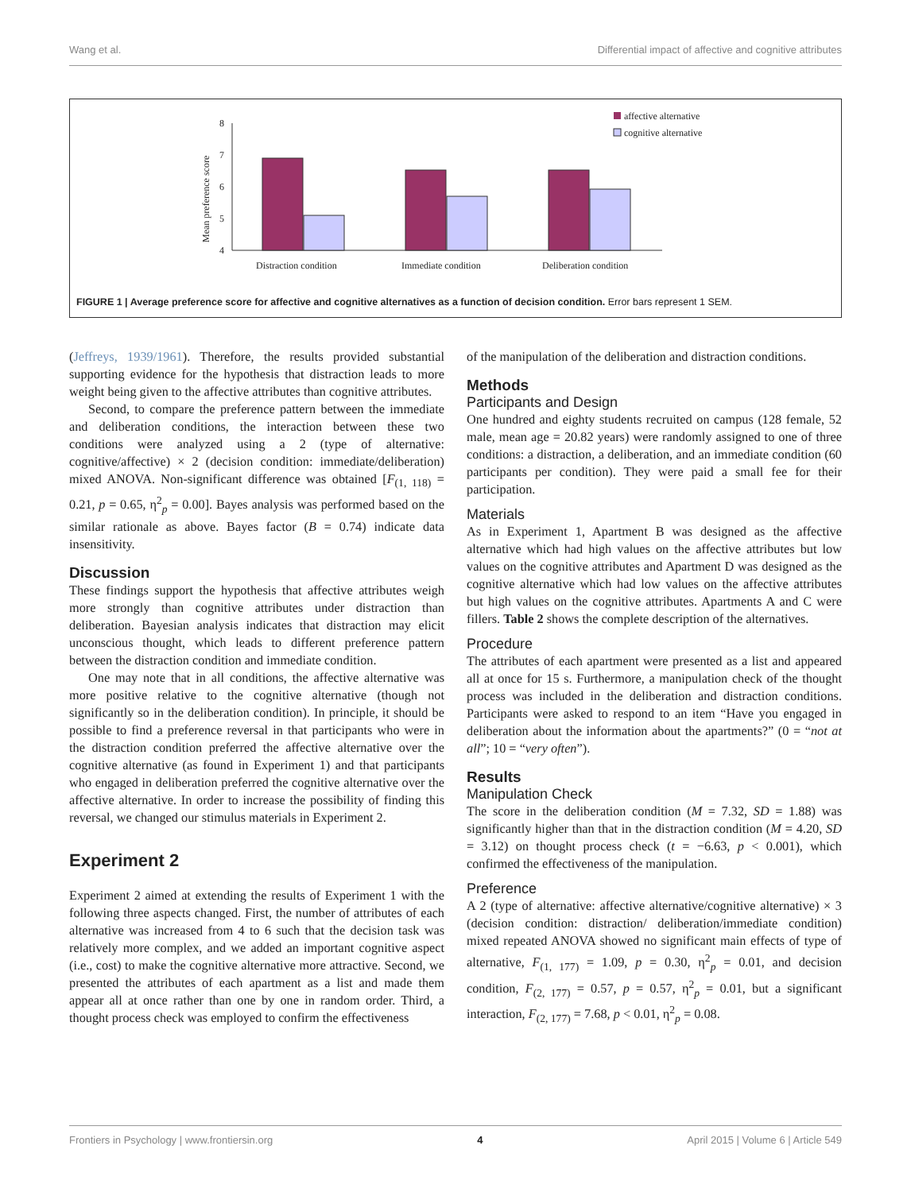Wang et al. Differential impact of affective and cognitive attributes
Mean preference score
8
7
6
5
4
Distraction condition
Immediate condition
Deliberation condition
affective alternative
cognitive alternative
FIGURE 1 | Average preference score for affective and cognitive alternatives as a function of decision condition. Error bars represent 1 SEM.
(Jeffreys, 1939/1961). Therefore, the results provided substantial supporting evidence for the hypothesis that distraction leads to more weight being given to the affective attributes than cognitive attributes.
Second, to compare the preference pattern between the immediate and deliberation conditions, the interaction between these two conditions were analyzed using a 2 (type of alternative: cognitive/affective) × 2 (decision condition: immediate/deliberation) mixed ANOVA. Non-significant difference was obtained [F<sub>(1, 118)</sub> = 0.21, p = 0.65, η<sup>2</sup><sub>p</sub> = 0.00]. Bayes analysis was performed based on the similar rationale as above. Bayes factor (B = 0.74) indicate data insensitivity.
Discussion
These findings support the hypothesis that affective attributes weigh more strongly than cognitive attributes under distraction than deliberation. Bayesian analysis indicates that distraction may elicit unconscious thought, which leads to different preference pattern between the distraction condition and immediate condition.
One may note that in all conditions, the affective alternative was more positive relative to the cognitive alternative (though not significantly so in the deliberation condition). In principle, it should be possible to find a preference reversal in that participants who were in the distraction condition preferred the affective alternative over the cognitive alternative (as found in Experiment 1) and that participants who engaged in deliberation preferred the cognitive alternative over the affective alternative. In order to increase the possibility of finding this reversal, we changed our stimulus materials in Experiment 2.
Experiment 2
Experiment 2 aimed at extending the results of Experiment 1 with the following three aspects changed. First, the number of attributes of each alternative was increased from 4 to 6 such that the decision task was relatively more complex, and we added an important cognitive aspect (i.e., cost) to make the cognitive alternative more attractive. Second, we presented the attributes of each apartment as a list and made them appear all at once rather than one by one in random order. Third, a thought process check was employed to confirm the effectiveness
of the manipulation of the deliberation and distraction conditions.
Methods
Participants and Design
One hundred and eighty students recruited on campus (128 female, 52 male, mean age = 20.82 years) were randomly assigned to one of three conditions: a distraction, a deliberation, and an immediate condition (60 participants per condition). They were paid a small fee for their participation.
Materials
As in Experiment 1, Apartment B was designed as the affective alternative which had high values on the affective attributes but low values on the cognitive attributes and Apartment D was designed as the cognitive alternative which had low values on the affective attributes but high values on the cognitive attributes. Apartments A and C were fillers. Table 2 shows the complete description of the alternatives.
Procedure
The attributes of each apartment were presented as a list and appeared all at once for 15 s. Furthermore, a manipulation check of the thought process was included in the deliberation and distraction conditions. Participants were asked to respond to an item “Have you engaged in deliberation about the information about the apartments?” (0 = “not at all”; 10 = “very often”).
Results
Manipulation Check
The score in the deliberation condition (M = 7.32, SD = 1.88) was significantly higher than that in the distraction condition (M = 4.20, SD = 3.12) on thought process check (t = −6.63, p < 0.001), which confirmed the effectiveness of the manipulation.
Preference
A 2 (type of alternative: affective alternative/cognitive alternative) × 3 (decision condition: distraction/ deliberation/immediate condition) mixed repeated ANOVA showed no significant main effects of type of alternative, F<sub>(1, 177)</sub> = 1.09, p = 0.30, η<sup>2</sup><sub>p</sub> = 0.01, and decision condition, F<sub>(2, 177)</sub> = 0.57, p = 0.57, η<sup>2</sup><sub>p</sub> = 0.01, but a significant interaction, F<sub>(2, 177)</sub> = 7.68, p < 0.01, η<sup>2</sup><sub>p</sub> = 0.08.
Frontiers in Psychology | www.frontiersin.org 4 April 2015 | Volume 6 | Article 549